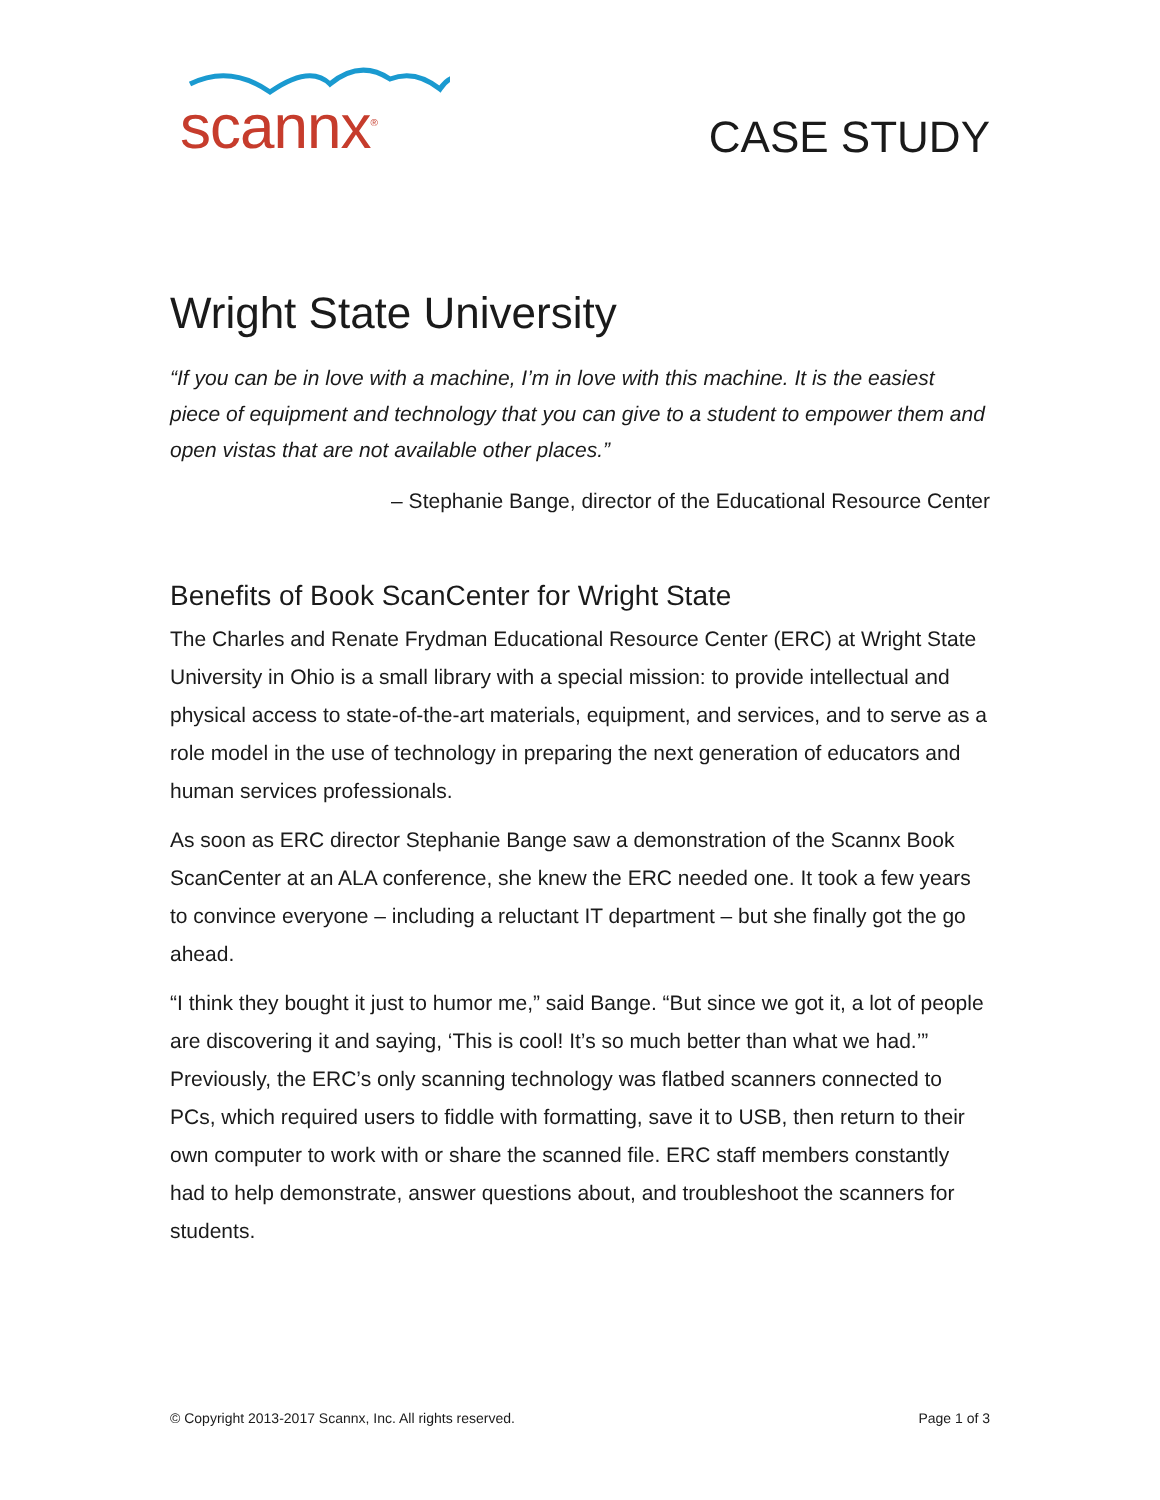scannx<sup>®</sup>
CASE STUDY
Wright State University
“If you can be in love with a machine, I’m in love with this machine. It is the easiest piece of equipment and technology that you can give to a student to empower them and open vistas that are not available other places.”
– Stephanie Bange, director of the Educational Resource Center
Benefits of Book ScanCenter for Wright State
The Charles and Renate Frydman Educational Resource Center (ERC) at Wright State University in Ohio is a small library with a special mission: to provide intellectual and physical access to state-of-the-art materials, equipment, and services, and to serve as a role model in the use of technology in preparing the next generation of educators and human services professionals.
As soon as ERC director Stephanie Bange saw a demonstration of the Scannx Book ScanCenter at an ALA conference, she knew the ERC needed one. It took a few years to convince everyone – including a reluctant IT department – but she finally got the go ahead.
“I think they bought it just to humor me,” said Bange. “But since we got it, a lot of people are discovering it and saying, ‘This is cool! It’s so much better than what we had.’” Previously, the ERC’s only scanning technology was flatbed scanners connected to PCs, which required users to fiddle with formatting, save it to USB, then return to their own computer to work with or share the scanned file. ERC staff members constantly had to help demonstrate, answer questions about, and troubleshoot the scanners for students.
© Copyright 2013-2017 Scannx, Inc. All rights reserved. Page 1 of 3